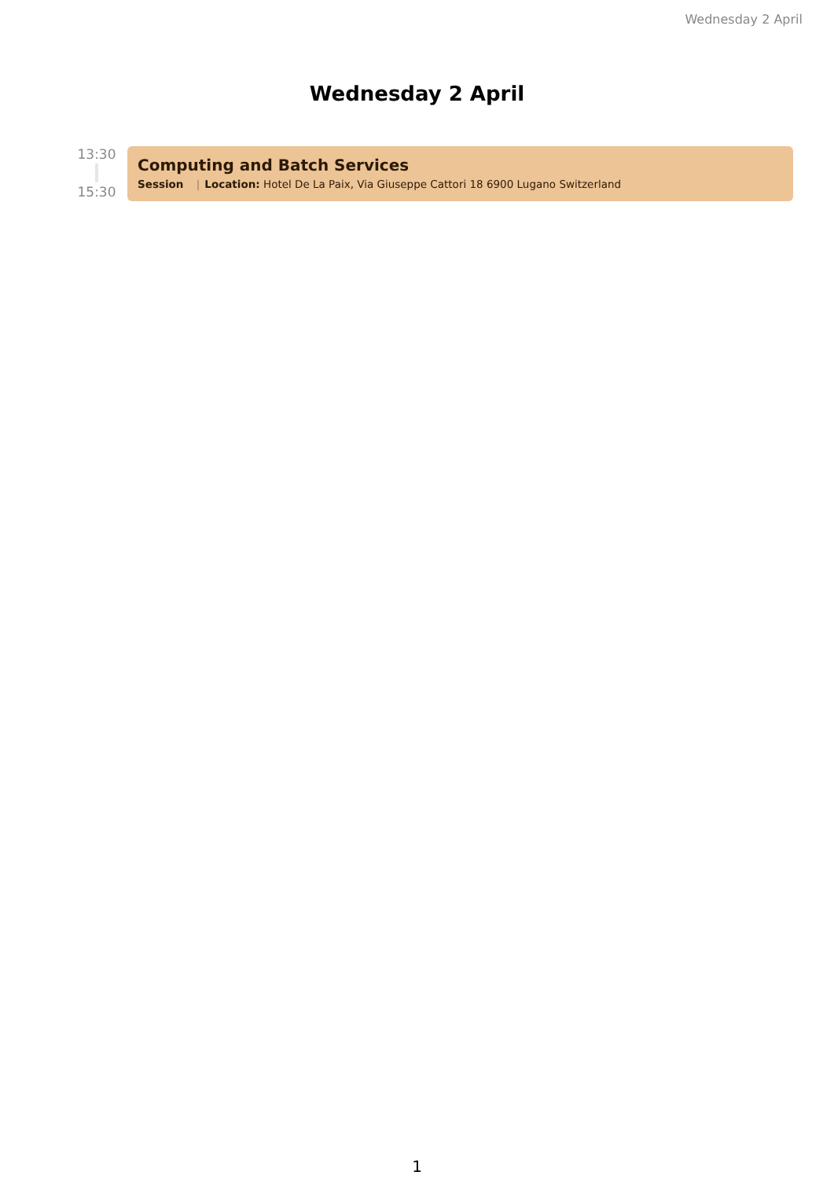Wednesday 2 April
Wednesday 2 April
13:30
15:30
Computing and Batch Services
Session | Location: Hotel De La Paix, Via Giuseppe Cattori 18 6900 Lugano Switzerland
1